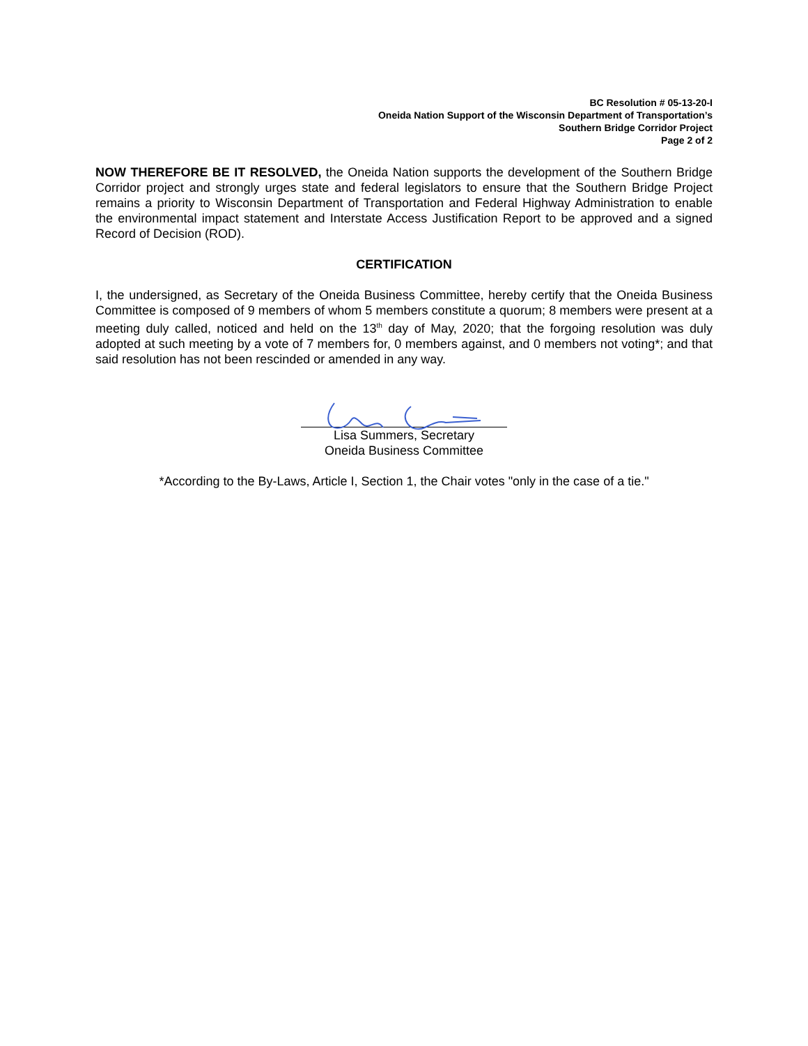BC Resolution # 05-13-20-I
Oneida Nation Support of the Wisconsin Department of Transportation’s
Southern Bridge Corridor Project
Page 2 of 2
NOW THEREFORE BE IT RESOLVED, the Oneida Nation supports the development of the Southern Bridge Corridor project and strongly urges state and federal legislators to ensure that the Southern Bridge Project remains a priority to Wisconsin Department of Transportation and Federal Highway Administration to enable the environmental impact statement and Interstate Access Justification Report to be approved and a signed Record of Decision (ROD).
CERTIFICATION
I, the undersigned, as Secretary of the Oneida Business Committee, hereby certify that the Oneida Business Committee is composed of 9 members of whom 5 members constitute a quorum; 8 members were present at a meeting duly called, noticed and held on the 13<sup>th</sup> day of May, 2020; that the forgoing resolution was duly adopted at such meeting by a vote of 7 members for, 0 members against, and 0 members not voting*; and that said resolution has not been rescinded or amended in any way.
Lisa Summers, Secretary
Oneida Business Committee
*According to the By-Laws, Article I, Section 1, the Chair votes "only in the case of a tie."